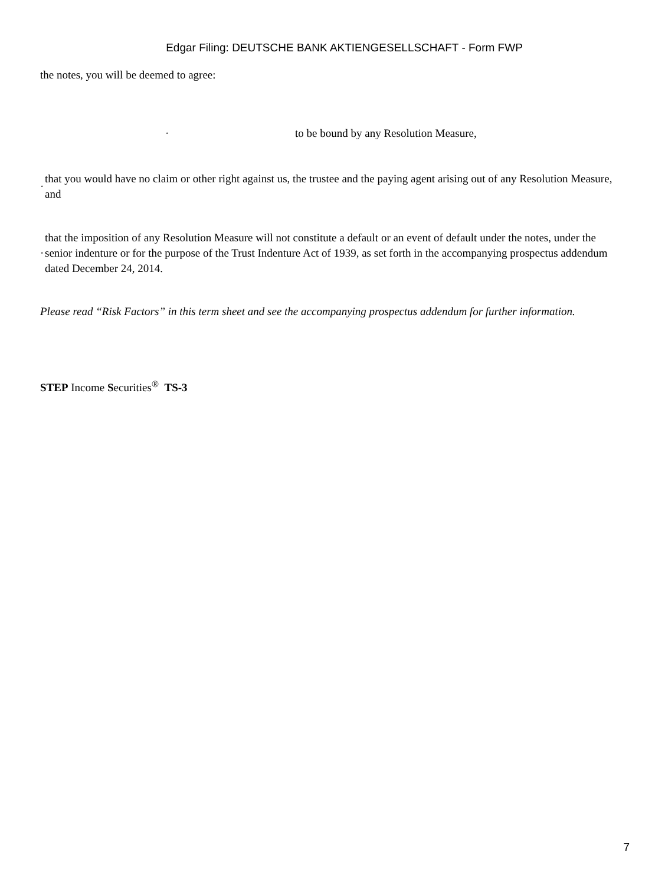Edgar Filing: DEUTSCHE BANK AKTIENGESELLSCHAFT - Form FWP
the notes, you will be deemed to agree:
· to be bound by any Resolution Measure,
· that you would have no claim or other right against us, the trustee and the paying agent arising out of any Resolution Measure, and
· that the imposition of any Resolution Measure will not constitute a default or an event of default under the notes, under the senior indenture or for the purpose of the Trust Indenture Act of 1939, as set forth in the accompanying prospectus addendum dated December 24, 2014.
Please read “Risk Factors” in this term sheet and see the accompanying prospectus addendum for further information.
STEP Income Securities<sup>®</sup> TS-3
7